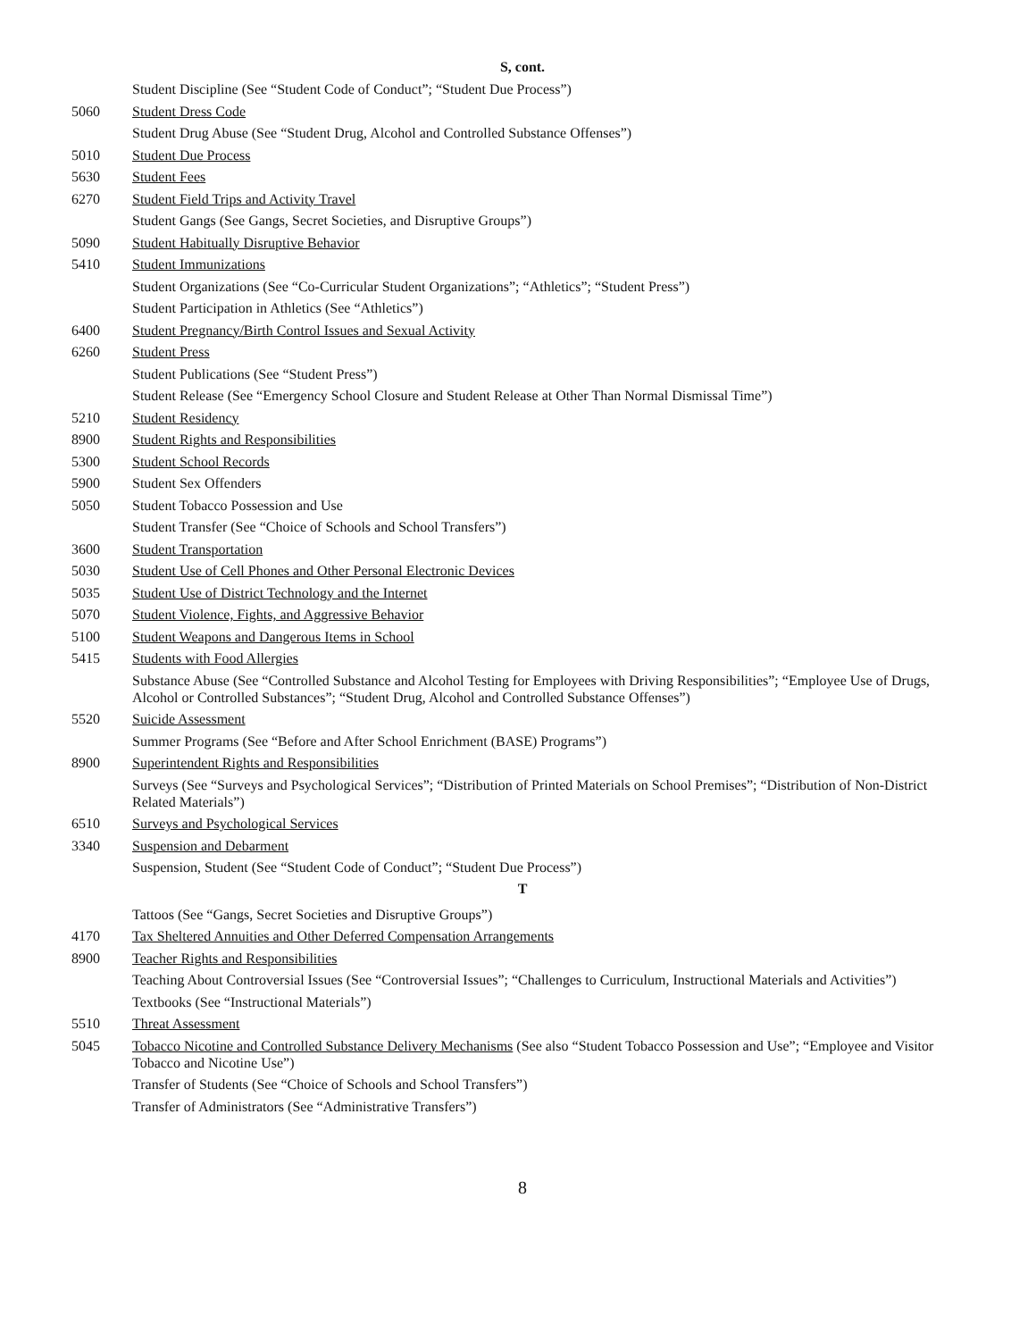S, cont.
Student Discipline (See “Student Code of Conduct”; “Student Due Process”)
5060 Student Dress Code
Student Drug Abuse (See “Student Drug, Alcohol and Controlled Substance Offenses”)
5010 Student Due Process
5630 Student Fees
6270 Student Field Trips and Activity Travel
Student Gangs (See Gangs, Secret Societies, and Disruptive Groups”)
5090 Student Habitually Disruptive Behavior
5410 Student Immunizations
Student Organizations (See “Co-Curricular Student Organizations”; “Athletics”; “Student Press”)
Student Participation in Athletics (See “Athletics”)
6400 Student Pregnancy/Birth Control Issues and Sexual Activity
6260 Student Press
Student Publications (See “Student Press”)
Student Release (See “Emergency School Closure and Student Release at Other Than Normal Dismissal Time”)
5210 Student Residency
8900 Student Rights and Responsibilities
5300 Student School Records
5900 Student Sex Offenders
5050 Student Tobacco Possession and Use
Student Transfer (See “Choice of Schools and School Transfers”)
3600 Student Transportation
5030 Student Use of Cell Phones and Other Personal Electronic Devices
5035 Student Use of District Technology and the Internet
5070 Student Violence, Fights, and Aggressive Behavior
5100 Student Weapons and Dangerous Items in School
5415 Students with Food Allergies
Substance Abuse (See “Controlled Substance and Alcohol Testing for Employees with Driving Responsibilities”; “Employee Use of Drugs, Alcohol or Controlled Substances”; “Student Drug, Alcohol and Controlled Substance Offenses”)
5520 Suicide Assessment
Summer Programs (See “Before and After School Enrichment (BASE) Programs”)
8900 Superintendent Rights and Responsibilities
Surveys (See “Surveys and Psychological Services”; “Distribution of Printed Materials on School Premises”; “Distribution of Non-District Related Materials”)
6510 Surveys and Psychological Services
3340 Suspension and Debarment
Suspension, Student (See “Student Code of Conduct”; “Student Due Process”)
T
Tattoos (See “Gangs, Secret Societies and Disruptive Groups”)
4170 Tax Sheltered Annuities and Other Deferred Compensation Arrangements
8900 Teacher Rights and Responsibilities
Teaching About Controversial Issues (See “Controversial Issues”; “Challenges to Curriculum, Instructional Materials and Activities”)
Textbooks (See “Instructional Materials”)
5510 Threat Assessment
5045 Tobacco Nicotine and Controlled Substance Delivery Mechanisms (See also “Student Tobacco Possession and Use”; “Employee and Visitor Tobacco and Nicotine Use”)
Transfer of Students (See “Choice of Schools and School Transfers”)
Transfer of Administrators (See “Administrative Transfers”)
8